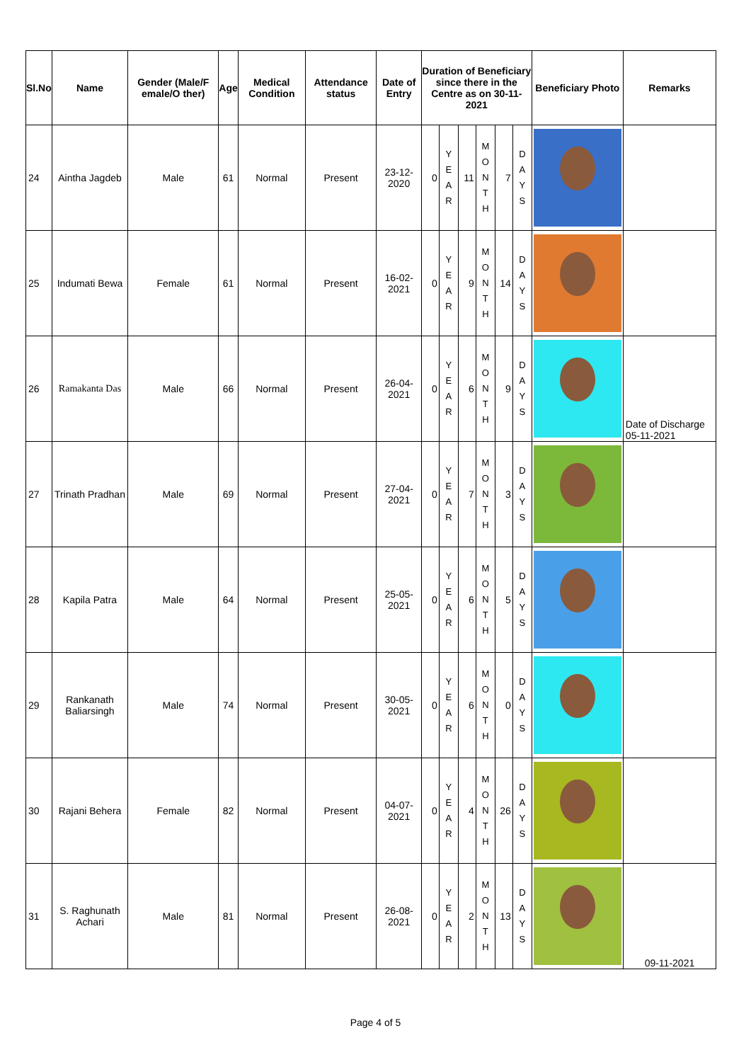| Sl.No | Name | Gender (Male/F emale/O ther) | Age | Medical Condition | Attendance status | Date of Entry | Duration of Beneficiary since there in the Centre as on 30-11-2021 | | | | | | Beneficiary Photo | Remarks |
| --- | --- | --- | --- | --- | --- | --- | --- | --- | --- | --- | --- | --- | --- | --- |
| 24 | Aintha Jagdeb | Male | 61 | Normal | Present | 23-12-2020 | 0 | Y E A R | 11 | M O N T H | 7 | D A Y S | | |
| 25 | Indumati Bewa | Female | 61 | Normal | Present | 16-02-2021 | 0 | Y E A R | 9 | M O N T H | 14 | D A Y S | | |
| 26 | Ramakanta Das | Male | 66 | Normal | Present | 26-04-2021 | 0 | Y E A R | 6 | M O N T H | 9 | D A Y S | | Date of Discharge 05-11-2021 |
| 27 | Trinath Pradhan | Male | 69 | Normal | Present | 27-04-2021 | 0 | Y E A R | 7 | M O N T H | 3 | D A Y S | | |
| 28 | Kapila Patra | Male | 64 | Normal | Present | 25-05-2021 | 0 | Y E A R | 6 | M O N T H | 5 | D A Y S | | |
| 29 | Rankanath Baliarsingh | Male | 74 | Normal | Present | 30-05-2021 | 0 | Y E A R | 6 | M O N T H | 0 | D A Y S | | |
| 30 | Rajani Behera | Female | 82 | Normal | Present | 04-07-2021 | 0 | Y E A R | 4 | M O N T H | 26 | D A Y S | | |
| 31 | S. Raghunath Achari | Male | 81 | Normal | Present | 26-08-2021 | 0 | Y E A R | 2 | M O N T H | 13 | D A Y S | | 09-11-2021 |
Page 4 of 5